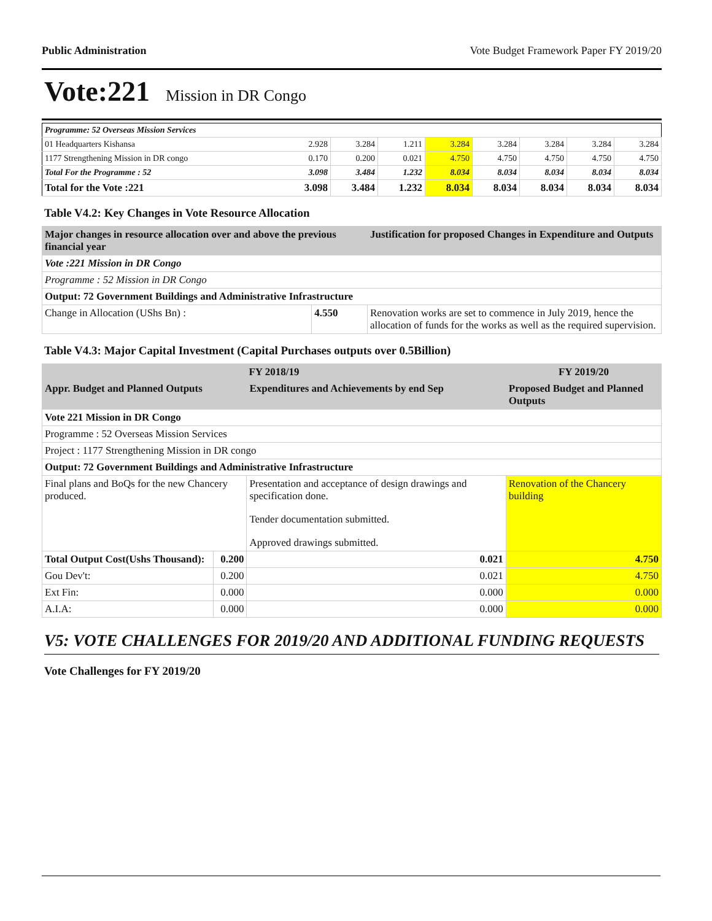Public Administration Vote Budget Framework Paper FY 2019/20
Vote:221 Mission in DR Congo
| Programme: 52 Overseas Mission Services | | | | | | | | |
| 01 Headquarters Kishansa | 2.928 | 3.284 | 1.211 | 3.284 | 3.284 | 3.284 | 3.284 | 3.284 |
| 1177 Strengthening Mission in DR congo | 0.170 | 0.200 | 0.021 | 4.750 | 4.750 | 4.750 | 4.750 | 4.750 |
| Total For the Programme : 52 | 3.098 | 3.484 | 1.232 | 8.034 | 8.034 | 8.034 | 8.034 | 8.034 |
| Total for the Vote :221 | 3.098 | 3.484 | 1.232 | 8.034 | 8.034 | 8.034 | 8.034 | 8.034 |
Table V4.2: Key Changes in Vote Resource Allocation
| Major changes in resource allocation over and above the previous financial year | | Justification for proposed Changes in Expenditure and Outputs |
| --- | --- | --- |
| Vote :221 Mission in DR Congo | | |
| Programme : 52 Mission in DR Congo | | |
| Output: 72 Government Buildings and Administrative Infrastructure | | |
| Change in Allocation (UShs Bn) : | 4.550 | Renovation works are set to commence in July 2019, hence the allocation of funds for the works as well as the required supervision. |
Table V4.3: Major Capital Investment (Capital Purchases outputs over 0.5Billion)
| FY 2018/19 | | | FY 2019/20 |
| --- | --- | --- | --- |
| Appr. Budget and Planned Outputs | | Expenditures and Achievements by end Sep | Proposed Budget and Planned Outputs |
| Vote 221 Mission in DR Congo | | | |
| Programme : 52 Overseas Mission Services | | | |
| Project : 1177 Strengthening Mission in DR congo | | | |
| Output: 72 Government Buildings and Administrative Infrastructure | | | |
| Final plans and BoQs for the new Chancery produced. | | Presentation and acceptance of design drawings and specification done. Tender documentation submitted. Approved drawings submitted. | Renovation of the Chancery building |
| Total Output Cost(Ushs Thousand): | 0.200 | 0.021 | 4.750 |
| Gou Dev't: | 0.200 | 0.021 | 4.750 |
| Ext Fin: | 0.000 | 0.000 | 0.000 |
| A.I.A: | 0.000 | 0.000 | 0.000 |
V5: VOTE CHALLENGES FOR 2019/20 AND ADDITIONAL FUNDING REQUESTS
Vote Challenges for FY 2019/20